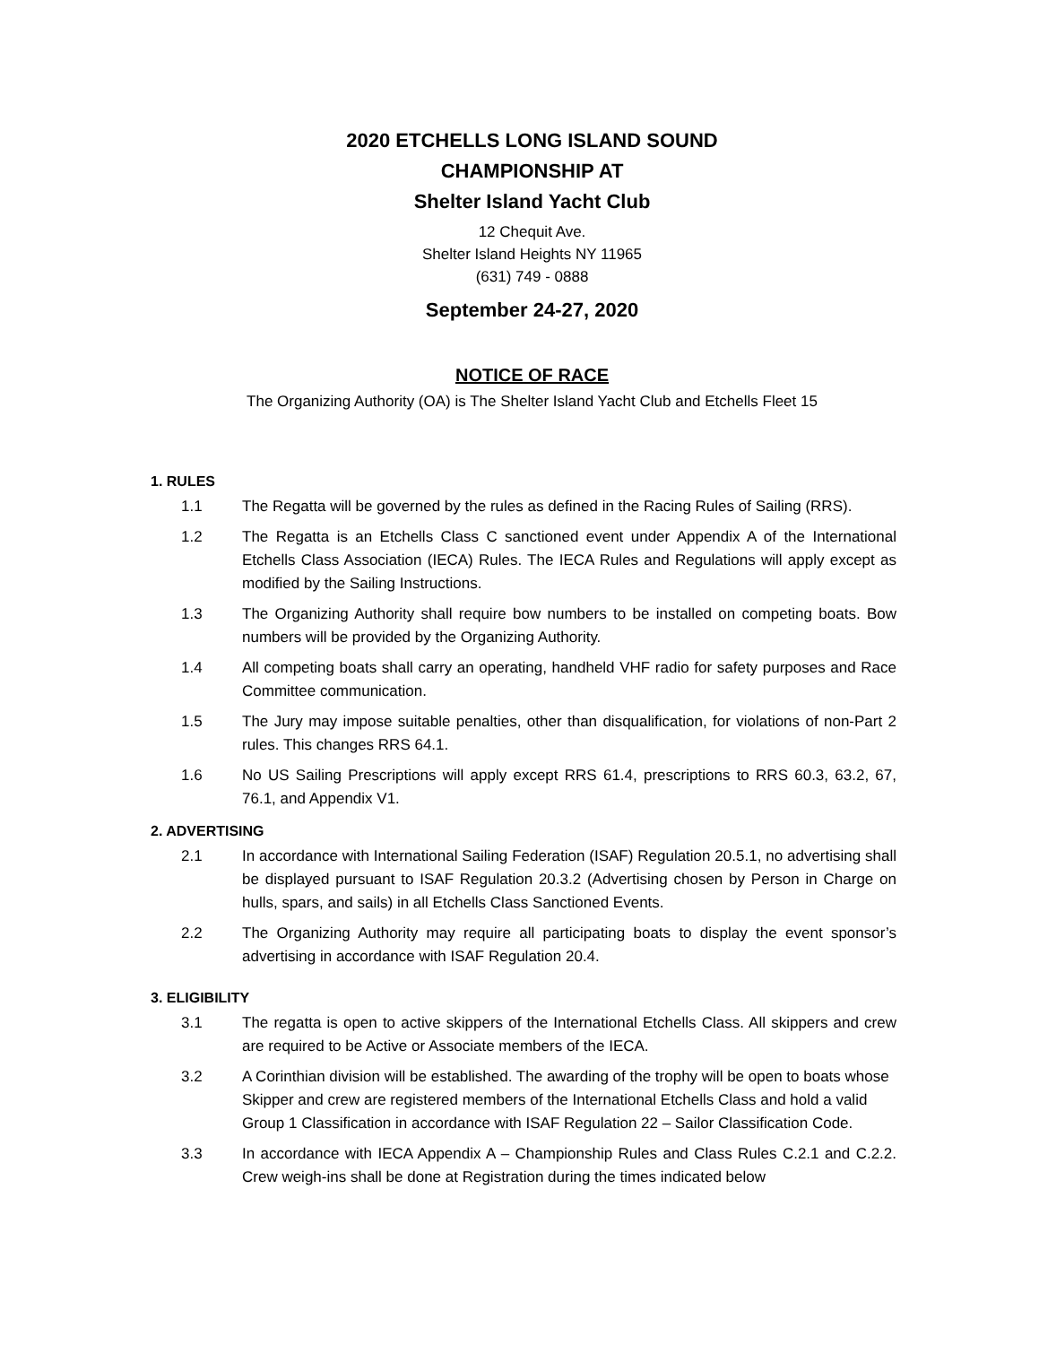2020 ETCHELLS LONG ISLAND SOUND
CHAMPIONSHIP AT
Shelter Island Yacht Club
12 Chequit Ave.
Shelter Island Heights NY 11965
(631) 749 - 0888
September 24-27, 2020
NOTICE OF RACE
The Organizing Authority (OA) is The Shelter Island Yacht Club and Etchells Fleet 15
1. RULES
1.1 The Regatta will be governed by the rules as defined in the Racing Rules of Sailing (RRS).
1.2 The Regatta is an Etchells Class C sanctioned event under Appendix A of the International Etchells Class Association (IECA) Rules. The IECA Rules and Regulations will apply except as modified by the Sailing Instructions.
1.3 The Organizing Authority shall require bow numbers to be installed on competing boats. Bow numbers will be provided by the Organizing Authority.
1.4 All competing boats shall carry an operating, handheld VHF radio for safety purposes and Race Committee communication.
1.5 The Jury may impose suitable penalties, other than disqualification, for violations of non-Part 2 rules. This changes RRS 64.1.
1.6 No US Sailing Prescriptions will apply except RRS 61.4, prescriptions to RRS 60.3, 63.2, 67, 76.1, and Appendix V1.
2. ADVERTISING
2.1 In accordance with International Sailing Federation (ISAF) Regulation 20.5.1, no advertising shall be displayed pursuant to ISAF Regulation 20.3.2 (Advertising chosen by Person in Charge on hulls, spars, and sails) in all Etchells Class Sanctioned Events.
2.2 The Organizing Authority may require all participating boats to display the event sponsor’s advertising in accordance with ISAF Regulation 20.4.
3. ELIGIBILITY
3.1 The regatta is open to active skippers of the International Etchells Class. All skippers and crew are required to be Active or Associate members of the IECA.
3.2 A Corinthian division will be established. The awarding of the trophy will be open to boats whose Skipper and crew are registered members of the International Etchells Class and hold a valid Group 1 Classification in accordance with ISAF Regulation 22 – Sailor Classification Code.
3.3 In accordance with IECA Appendix A – Championship Rules and Class Rules C.2.1 and C.2.2. Crew weigh-ins shall be done at Registration during the times indicated below